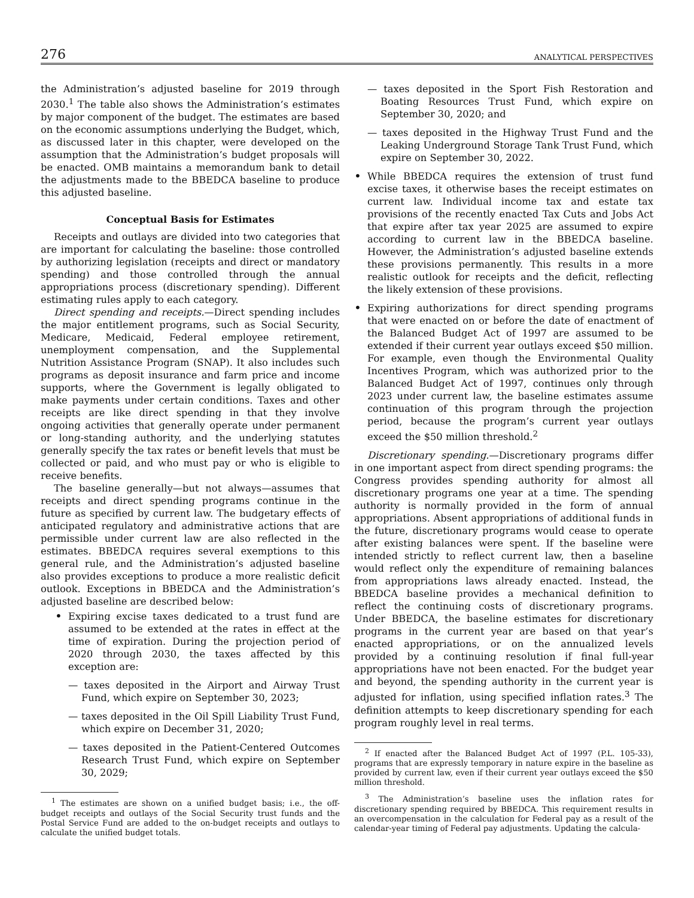276 ANALYTICAL PERSPECTIVES
the Administration’s adjusted baseline for 2019 through 2030.<sup>1</sup> The table also shows the Administration’s estimates by major component of the budget. The estimates are based on the economic assumptions underlying the Budget, which, as discussed later in this chapter, were developed on the assumption that the Administration’s budget proposals will be enacted. OMB maintains a memorandum bank to detail the adjustments made to the BBEDCA baseline to produce this adjusted baseline.
Conceptual Basis for Estimates
Receipts and outlays are divided into two categories that are important for calculating the baseline: those controlled by authorizing legislation (receipts and direct or mandatory spending) and those controlled through the annual appropriations process (discretionary spending). Different estimating rules apply to each category.
Direct spending and receipts.—Direct spending includes the major entitlement programs, such as Social Security, Medicare, Medicaid, Federal employee retirement, unemployment compensation, and the Supplemental Nutrition Assistance Program (SNAP). It also includes such programs as deposit insurance and farm price and income supports, where the Government is legally obligated to make payments under certain conditions. Taxes and other receipts are like direct spending in that they involve ongoing activities that generally operate under permanent or long-standing authority, and the underlying statutes generally specify the tax rates or benefit levels that must be collected or paid, and who must pay or who is eligible to receive benefits.
The baseline generally—but not always—assumes that receipts and direct spending programs continue in the future as specified by current law. The budgetary effects of anticipated regulatory and administrative actions that are permissible under current law are also reflected in the estimates. BBEDCA requires several exemptions to this general rule, and the Administration’s adjusted baseline also provides exceptions to produce a more realistic deficit outlook. Exceptions in BBEDCA and the Administration’s adjusted baseline are described below:
Expiring excise taxes dedicated to a trust fund are assumed to be extended at the rates in effect at the time of expiration. During the projection period of 2020 through 2030, the taxes affected by this exception are:
— taxes deposited in the Airport and Airway Trust Fund, which expire on September 30, 2023;
— taxes deposited in the Oil Spill Liability Trust Fund, which expire on December 31, 2020;
— taxes deposited in the Patient-Centered Outcomes Research Trust Fund, which expire on September 30, 2029;
<sup>1</sup> The estimates are shown on a unified budget basis; i.e., the off-budget receipts and outlays of the Social Security trust funds and the Postal Service Fund are added to the on-budget receipts and outlays to calculate the unified budget totals.
— taxes deposited in the Sport Fish Restoration and Boating Resources Trust Fund, which expire on September 30, 2020; and
— taxes deposited in the Highway Trust Fund and the Leaking Underground Storage Tank Trust Fund, which expire on September 30, 2022.
While BBEDCA requires the extension of trust fund excise taxes, it otherwise bases the receipt estimates on current law. Individual income tax and estate tax provisions of the recently enacted Tax Cuts and Jobs Act that expire after tax year 2025 are assumed to expire according to current law in the BBEDCA baseline. However, the Administration’s adjusted baseline extends these provisions permanently. This results in a more realistic outlook for receipts and the deficit, reflecting the likely extension of these provisions.
Expiring authorizations for direct spending programs that were enacted on or before the date of enactment of the Balanced Budget Act of 1997 are assumed to be extended if their current year outlays exceed $50 million. For example, even though the Environmental Quality Incentives Program, which was authorized prior to the Balanced Budget Act of 1997, continues only through 2023 under current law, the baseline estimates assume continuation of this program through the projection period, because the program’s current year outlays exceed the $50 million threshold.<sup>2</sup>
Discretionary spending.—Discretionary programs differ in one important aspect from direct spending programs: the Congress provides spending authority for almost all discretionary programs one year at a time. The spending authority is normally provided in the form of annual appropriations. Absent appropriations of additional funds in the future, discretionary programs would cease to operate after existing balances were spent. If the baseline were intended strictly to reflect current law, then a baseline would reflect only the expenditure of remaining balances from appropriations laws already enacted. Instead, the BBEDCA baseline provides a mechanical definition to reflect the continuing costs of discretionary programs. Under BBEDCA, the baseline estimates for discretionary programs in the current year are based on that year’s enacted appropriations, or on the annualized levels provided by a continuing resolution if final full-year appropriations have not been enacted. For the budget year and beyond, the spending authority in the current year is adjusted for inflation, using specified inflation rates.<sup>3</sup> The definition attempts to keep discretionary spending for each program roughly level in real terms.
<sup>2</sup> If enacted after the Balanced Budget Act of 1997 (P.L. 105-33), programs that are expressly temporary in nature expire in the baseline as provided by current law, even if their current year outlays exceed the $50 million threshold.
<sup>3</sup> The Administration’s baseline uses the inflation rates for discretionary spending required by BBEDCA. This requirement results in an overcompensation in the calculation for Federal pay as a result of the calendar-year timing of Federal pay adjustments. Updating the calcula-